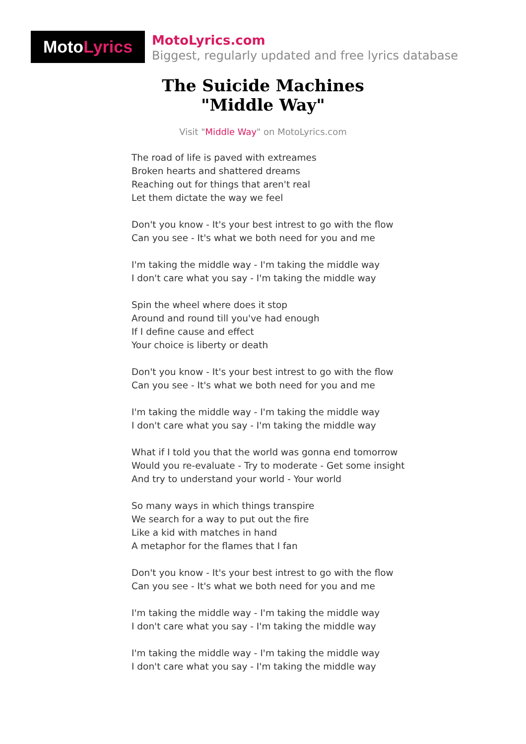Moto Lyrics
MotoLyrics.com
Biggest, regularly updated and free lyrics database
The Suicide Machines
"Middle Way"
Visit "Middle Way" on MotoLyrics.com
The road of life is paved with extreames
Broken hearts and shattered dreams
Reaching out for things that aren't real
Let them dictate the way we feel
Don't you know - It's your best intrest to go with the flow
Can you see - It's what we both need for you and me
I'm taking the middle way - I'm taking the middle way
I don't care what you say - I'm taking the middle way
Spin the wheel where does it stop
Around and round till you've had enough
If I define cause and effect
Your choice is liberty or death
Don't you know - It's your best intrest to go with the flow
Can you see - It's what we both need for you and me
I'm taking the middle way - I'm taking the middle way
I don't care what you say - I'm taking the middle way
What if I told you that the world was gonna end tomorrow
Would you re-evaluate - Try to moderate - Get some insight
And try to understand your world - Your world
So many ways in which things transpire
We search for a way to put out the fire
Like a kid with matches in hand
A metaphor for the flames that I fan
Don't you know - It's your best intrest to go with the flow
Can you see - It's what we both need for you and me
I'm taking the middle way - I'm taking the middle way
I don't care what you say - I'm taking the middle way
I'm taking the middle way - I'm taking the middle way
I don't care what you say - I'm taking the middle way